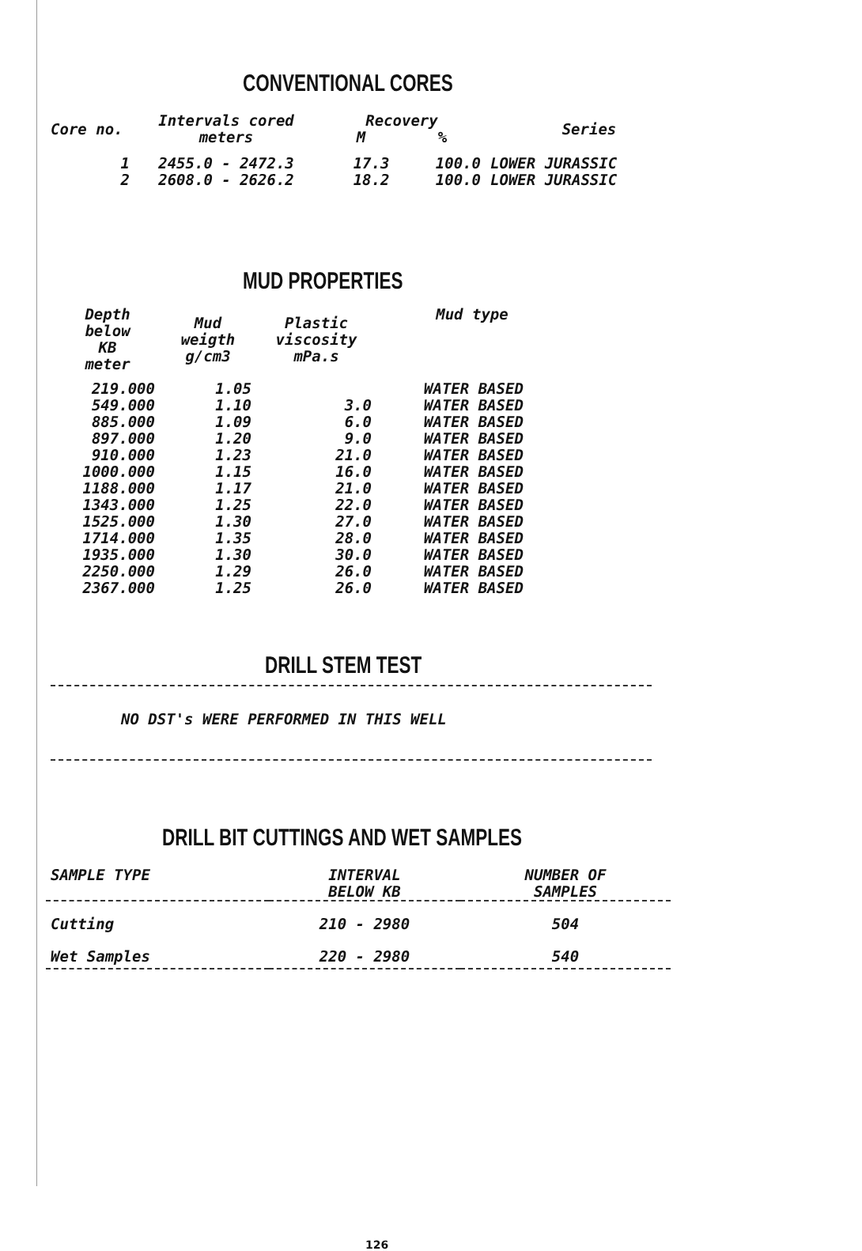CONVENTIONAL CORES
| Core no. | Intervals cored meters | Recovery M % | | Series |
| --- | --- | --- | --- | --- |
| 1 | 2455.0 - 2472.3 | 17.3 | 100.0 | LOWER JURASSIC |
| 2 | 2608.0 - 2626.2 | 18.2 | 100.0 | LOWER JURASSIC |
MUD PROPERTIES
| Depth below KB meter | Mud weigth g/cm3 | Plastic viscosity mPa.s | Mud type |
| --- | --- | --- | --- |
| 219.000 | 1.05 | | WATER BASED |
| 549.000 | 1.10 | 3.0 | WATER BASED |
| 885.000 | 1.09 | 6.0 | WATER BASED |
| 897.000 | 1.20 | 9.0 | WATER BASED |
| 910.000 | 1.23 | 21.0 | WATER BASED |
| 1000.000 | 1.15 | 16.0 | WATER BASED |
| 1188.000 | 1.17 | 21.0 | WATER BASED |
| 1343.000 | 1.25 | 22.0 | WATER BASED |
| 1525.000 | 1.30 | 27.0 | WATER BASED |
| 1714.000 | 1.35 | 28.0 | WATER BASED |
| 1935.000 | 1.30 | 30.0 | WATER BASED |
| 2250.000 | 1.29 | 26.0 | WATER BASED |
| 2367.000 | 1.25 | 26.0 | WATER BASED |
DRILL STEM TEST
NO DST's WERE PERFORMED IN THIS WELL
DRILL BIT CUTTINGS AND WET SAMPLES
| SAMPLE TYPE | INTERVAL BELOW KB | NUMBER OF SAMPLES |
| --- | --- | --- |
| Cutting | 210 - 2980 | 504 |
| Wet Samples | 220 - 2980 | 540 |
126